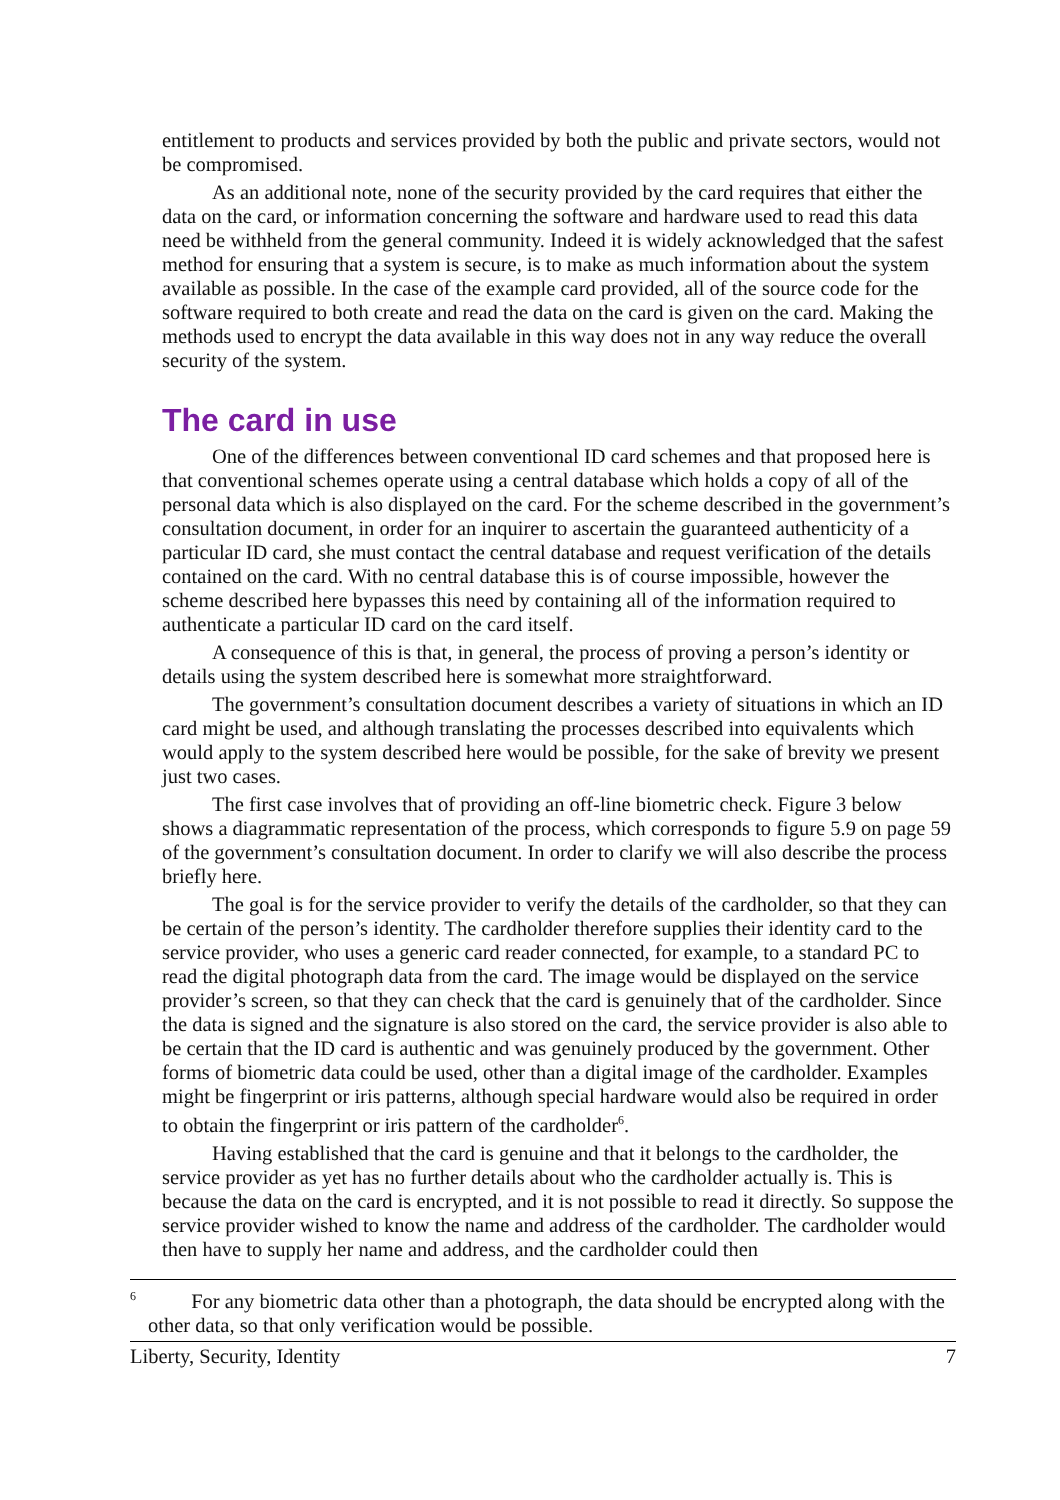entitlement to products and services provided by both the public and private sectors, would not be compromised.
As an additional note, none of the security provided by the card requires that either the data on the card, or information concerning the software and hardware used to read this data need be withheld from the general community. Indeed it is widely acknowledged that the safest method for ensuring that a system is secure, is to make as much information about the system available as possible. In the case of the example card provided, all of the source code for the software required to both create and read the data on the card is given on the card. Making the methods used to encrypt the data available in this way does not in any way reduce the overall security of the system.
The card in use
One of the differences between conventional ID card schemes and that proposed here is that conventional schemes operate using a central database which holds a copy of all of the personal data which is also displayed on the card. For the scheme described in the government’s consultation document, in order for an inquirer to ascertain the guaranteed authenticity of a particular ID card, she must contact the central database and request verification of the details contained on the card. With no central database this is of course impossible, however the scheme described here bypasses this need by containing all of the information required to authenticate a particular ID card on the card itself.
A consequence of this is that, in general, the process of proving a person’s identity or details using the system described here is somewhat more straightforward.
The government’s consultation document describes a variety of situations in which an ID card might be used, and although translating the processes described into equivalents which would apply to the system described here would be possible, for the sake of brevity we present just two cases.
The first case involves that of providing an off-line biometric check. Figure 3 below shows a diagrammatic representation of the process, which corresponds to figure 5.9 on page 59 of the government’s consultation document. In order to clarify we will also describe the process briefly here.
The goal is for the service provider to verify the details of the cardholder, so that they can be certain of the person’s identity. The cardholder therefore supplies their identity card to the service provider, who uses a generic card reader connected, for example, to a standard PC to read the digital photograph data from the card. The image would be displayed on the service provider’s screen, so that they can check that the card is genuinely that of the cardholder. Since the data is signed and the signature is also stored on the card, the service provider is also able to be certain that the ID card is authentic and was genuinely produced by the government. Other forms of biometric data could be used, other than a digital image of the cardholder. Examples might be fingerprint or iris patterns, although special hardware would also be required in order to obtain the fingerprint or iris pattern of the cardholder<sup>6</sup>.
Having established that the card is genuine and that it belongs to the cardholder, the service provider as yet has no further details about who the cardholder actually is. This is because the data on the card is encrypted, and it is not possible to read it directly. So suppose the service provider wished to know the name and address of the cardholder. The cardholder would then have to supply her name and address, and the cardholder could then
<sup>6</sup> For any biometric data other than a photograph, the data should be encrypted along with the other data, so that only verification would be possible.
Liberty, Security, Identity 7